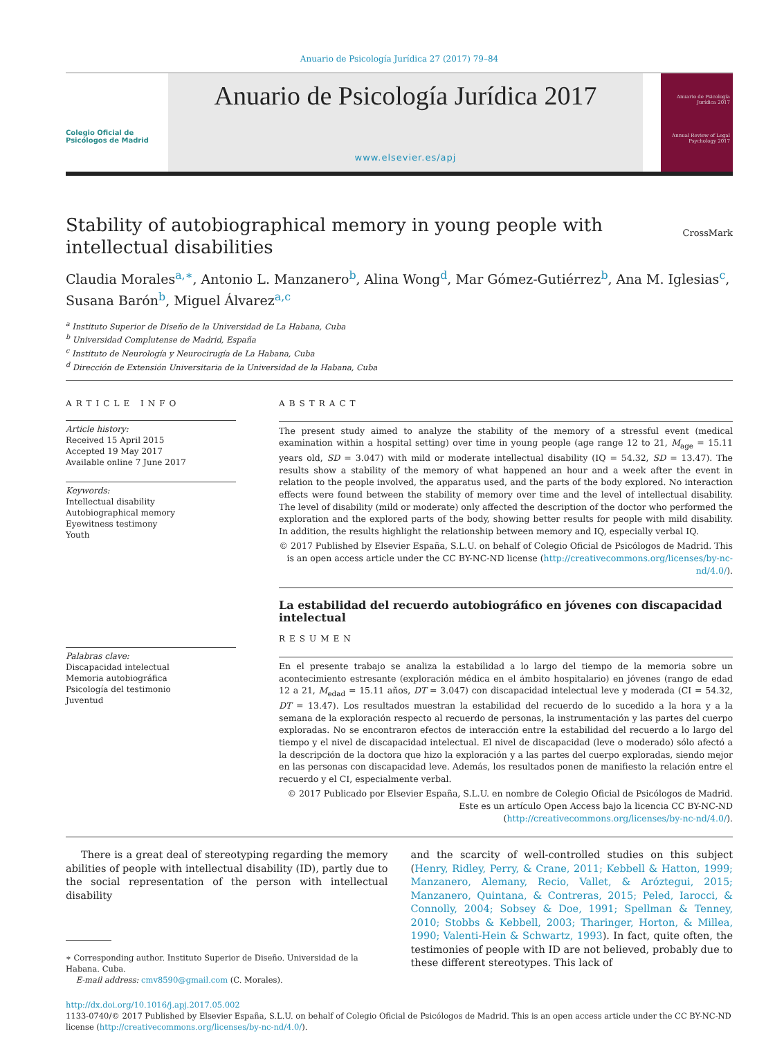Anuario de Psicología Jurídica 27 (2017) 79–84
Colegio Oficial de Psicólogos de Madrid
Anuario de Psicología Jurídica 2017
www.elsevier.es/apj
Anuario de Psicología Jurídica 2017
Annual Review of Legal Psychology 2017
Stability of autobiographical memory in young people with
intellectual disabilities
CrossMark
Claudia Morales<sup>a,∗</sup>, Antonio L. Manzanero<sup>b</sup>, Alina Wong<sup>d</sup>, Mar Gómez-Gutiérrez<sup>b</sup>, Ana M. Iglesias<sup>c</sup>, Susana Barón<sup>b</sup>, Miguel Álvarez<sup>a,c</sup>
<sup>a</sup> Instituto Superior de Diseño de la Universidad de La Habana, Cuba
<sup>b</sup> Universidad Complutense de Madrid, España
<sup>c</sup> Instituto de Neurología y Neurocirugía de La Habana, Cuba
<sup>d</sup> Dirección de Extensión Universitaria de la Universidad de la Habana, Cuba
ARTICLE INFO
Article history:
Received 15 April 2015
Accepted 19 May 2017
Available online 7 June 2017
Keywords:
Intellectual disability
Autobiographical memory
Eyewitness testimony
Youth
Palabras clave:
Discapacidad intelectual
Memoria autobiográfica
Psicología del testimonio
Juventud
ABSTRACT
The present study aimed to analyze the stability of the memory of a stressful event (medical examination within a hospital setting) over time in young people (age range 12 to 21, M<sub>age</sub> = 15.11 years old, SD = 3.047) with mild or moderate intellectual disability (IQ = 54.32, SD = 13.47). The results show a stability of the memory of what happened an hour and a week after the event in relation to the people involved, the apparatus used, and the parts of the body explored. No interaction effects were found between the stability of memory over time and the level of intellectual disability. The level of disability (mild or moderate) only affected the description of the doctor who performed the exploration and the explored parts of the body, showing better results for people with mild disability. In addition, the results highlight the relationship between memory and IQ, especially verbal IQ.
© 2017 Published by Elsevier España, S.L.U. on behalf of Colegio Oficial de Psicólogos de Madrid. This is an open access article under the CC BY-NC-ND license (http://creativecommons.org/licenses/by-nc-nd/4.0/).
La estabilidad del recuerdo autobiográfico en jóvenes con discapacidad intelectual
RESUMEN
En el presente trabajo se analiza la estabilidad a lo largo del tiempo de la memoria sobre un acontecimiento estresante (exploración médica en el ámbito hospitalario) en jóvenes (rango de edad 12 a 21, M<sub>edad</sub> = 15.11 años, DT = 3.047) con discapacidad intelectual leve y moderada (CI = 54.32, DT = 13.47). Los resultados muestran la estabilidad del recuerdo de lo sucedido a la hora y a la semana de la exploración respecto al recuerdo de personas, la instrumentación y las partes del cuerpo exploradas. No se encontraron efectos de interacción entre la estabilidad del recuerdo a lo largo del tiempo y el nivel de discapacidad intelectual. El nivel de discapacidad (leve o moderado) sólo afectó a la descripción de la doctora que hizo la exploración y a las partes del cuerpo exploradas, siendo mejor en las personas con discapacidad leve. Además, los resultados ponen de manifiesto la relación entre el recuerdo y el CI, especialmente verbal.
© 2017 Publicado por Elsevier España, S.L.U. en nombre de Colegio Oficial de Psicólogos de Madrid. Este es un artículo Open Access bajo la licencia CC BY-NC-ND (http://creativecommons.org/licenses/by-nc-nd/4.0/).
There is a great deal of stereotyping regarding the memory abilities of people with intellectual disability (ID), partly due to the social representation of the person with intellectual disability
∗ Corresponding author. Instituto Superior de Diseño. Universidad de la Habana. Cuba.
E-mail address: cmv8590@gmail.com (C. Morales).
and the scarcity of well-controlled studies on this subject (Henry, Ridley, Perry, & Crane, 2011; Kebbell & Hatton, 1999; Manzanero, Alemany, Recio, Vallet, & Aróztegui, 2015; Manzanero, Quintana, & Contreras, 2015; Peled, Iarocci, & Connolly, 2004; Sobsey & Doe, 1991; Spellman & Tenney, 2010; Stobbs & Kebbell, 2003; Tharinger, Horton, & Millea, 1990; Valenti-Hein & Schwartz, 1993). In fact, quite often, the testimonies of people with ID are not believed, probably due to these different stereotypes. This lack of
http://dx.doi.org/10.1016/j.apj.2017.05.002
1133-0740/© 2017 Published by Elsevier España, S.L.U. on behalf of Colegio Oficial de Psicólogos de Madrid. This is an open access article under the CC BY-NC-ND license (http://creativecommons.org/licenses/by-nc-nd/4.0/).